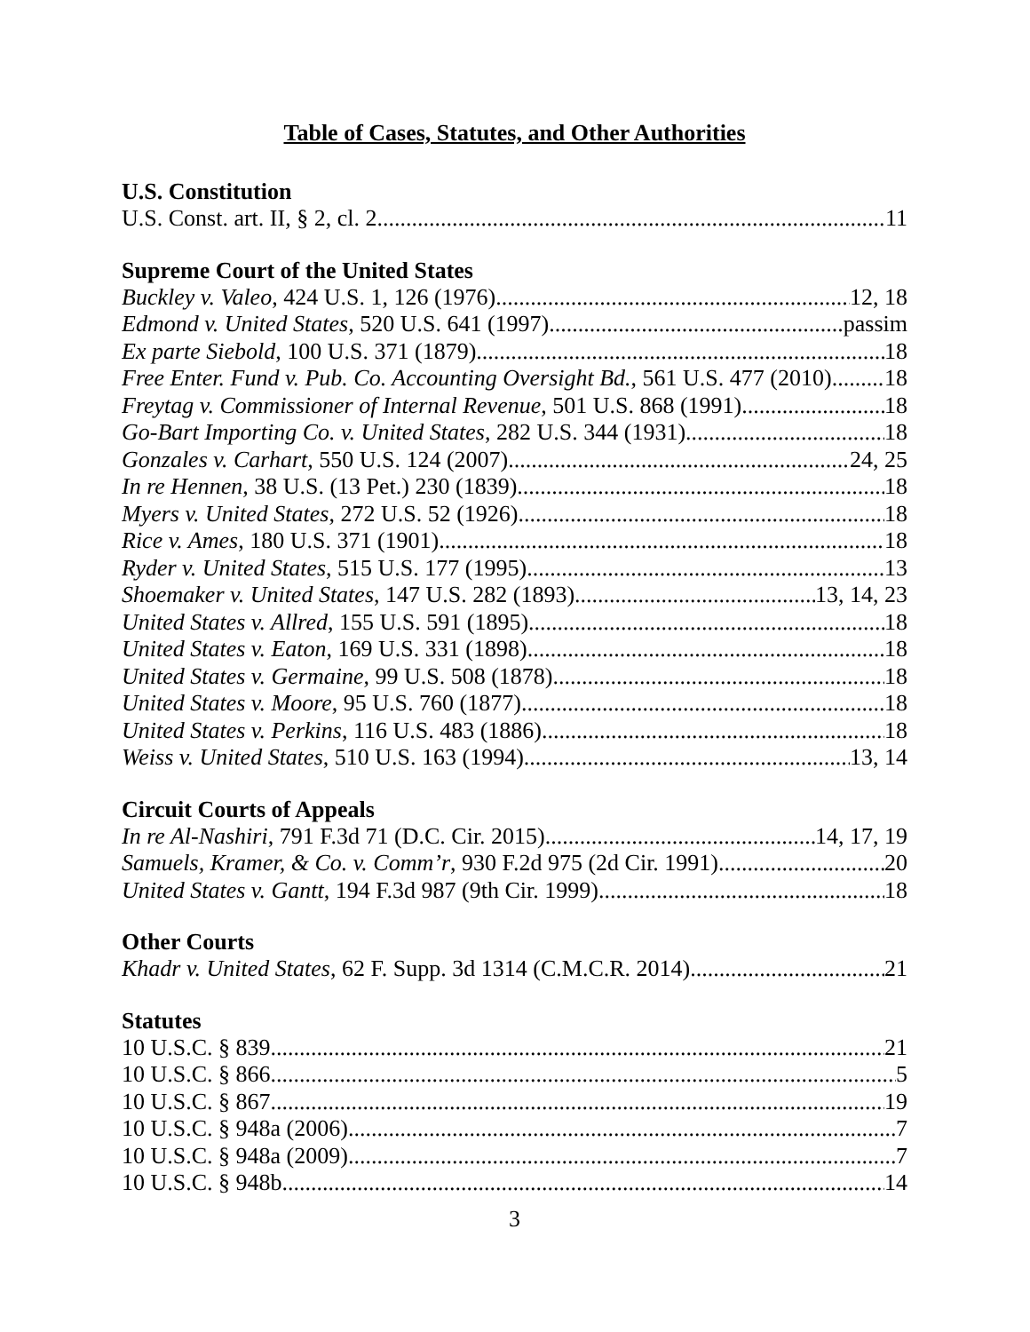Table of Cases, Statutes, and Other Authorities
U.S. Constitution
U.S. Const. art. II, § 2, cl. 2 11
Supreme Court of the United States
Buckley v. Valeo, 424 U.S. 1, 126 (1976) 12, 18
Edmond v. United States, 520 U.S. 641 (1997) passim
Ex parte Siebold, 100 U.S. 371 (1879) 18
Free Enter. Fund v. Pub. Co. Accounting Oversight Bd., 561 U.S. 477 (2010) 18
Freytag v. Commissioner of Internal Revenue, 501 U.S. 868 (1991) 18
Go-Bart Importing Co. v. United States, 282 U.S. 344 (1931) 18
Gonzales v. Carhart, 550 U.S. 124 (2007) 24, 25
In re Hennen, 38 U.S. (13 Pet.) 230 (1839) 18
Myers v. United States, 272 U.S. 52 (1926) 18
Rice v. Ames, 180 U.S. 371 (1901) 18
Ryder v. United States, 515 U.S. 177 (1995) 13
Shoemaker v. United States, 147 U.S. 282 (1893) 13, 14, 23
United States v. Allred, 155 U.S. 591 (1895) 18
United States v. Eaton, 169 U.S. 331 (1898) 18
United States v. Germaine, 99 U.S. 508 (1878) 18
United States v. Moore, 95 U.S. 760 (1877) 18
United States v. Perkins, 116 U.S. 483 (1886) 18
Weiss v. United States, 510 U.S. 163 (1994) 13, 14
Circuit Courts of Appeals
In re Al-Nashiri, 791 F.3d 71 (D.C. Cir. 2015) 14, 17, 19
Samuels, Kramer, & Co. v. Comm’r, 930 F.2d 975 (2d Cir. 1991) 20
United States v. Gantt, 194 F.3d 987 (9th Cir. 1999) 18
Other Courts
Khadr v. United States, 62 F. Supp. 3d 1314 (C.M.C.R. 2014) 21
Statutes
10 U.S.C. § 839 21
10 U.S.C. § 866 5
10 U.S.C. § 867 19
10 U.S.C. § 948a (2006) 7
10 U.S.C. § 948a (2009) 7
10 U.S.C. § 948b 14
3